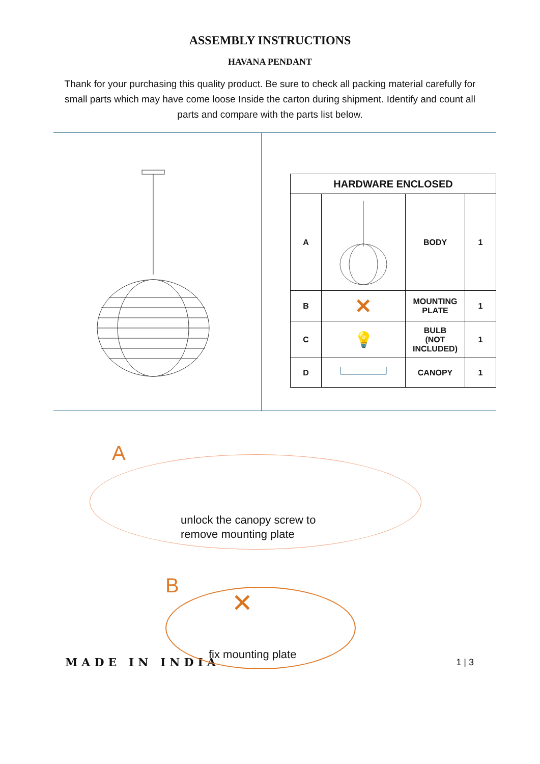ASSEMBLY INSTRUCTIONS
HAVANA PENDANT
Thank for your purchasing this quality product. Be sure to check all packing material carefully for small parts which may have come loose Inside the carton during shipment. Identify and count all parts and compare with the parts list below.
| HARDWARE ENCLOSED | | | |
| --- | --- | --- | --- |
| A | | BODY | 1 |
| B | ✕ | MOUNTING PLATE | 1 |
| C | 💡 | BULB (NOT INCLUDED) | 1 |
| D | | CANOPY | 1 |
A
unlock the canopy screw to
remove mounting plate
B
✕
fix mounting plate
MADE IN INDIA 1 | 3